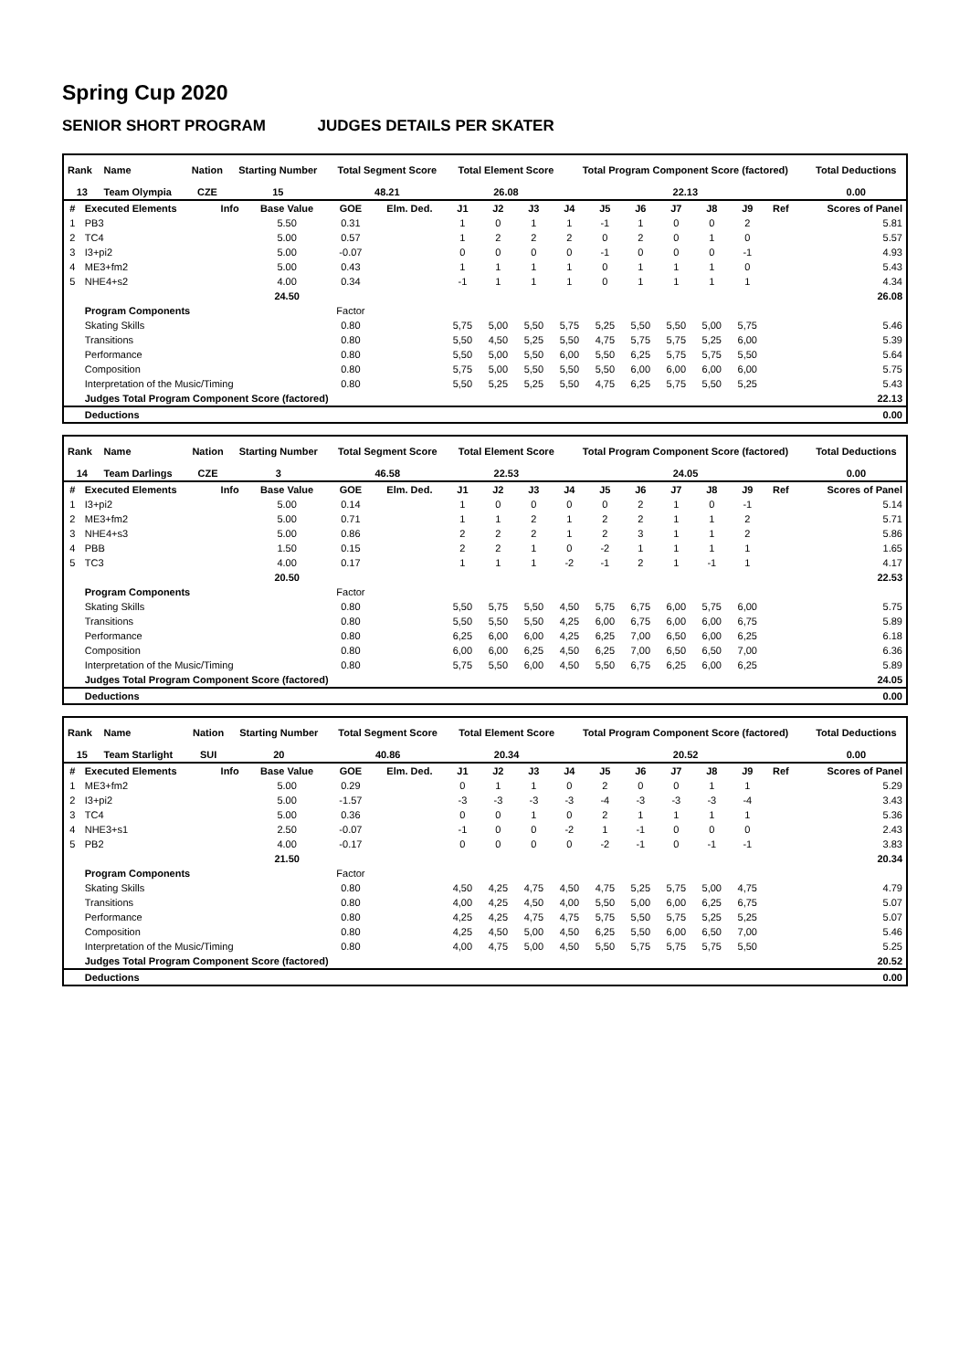Spring Cup 2020
SENIOR SHORT PROGRAM JUDGES DETAILS PER SKATER
| Rank | Name | Nation | Starting Number | Total Segment Score | Total Element Score | Total Program Component Score (factored) | Total Deductions |
| --- | --- | --- | --- | --- | --- | --- | --- |
| 13 | Team Olympia | CZE | 15 | 48.21 | 26.08 | 22.13 | 0.00 |
| # | Executed Elements | Info | Base Value | GOE | Elm. Ded. | J1 | J2 | J3 | J4 | J5 | J6 | J7 | J8 | J9 | Ref | Scores of Panel |
| 1 | PB3 | | 5.50 | 0.31 | | 1 | 0 | 1 | 1 | -1 | 1 | 0 | 0 | 2 | | 5.81 |
| 2 | TC4 | | 5.00 | 0.57 | | 1 | 2 | 2 | 2 | 0 | 2 | 0 | 1 | 0 | | 5.57 |
| 3 | I3+pi2 | | 5.00 | -0.07 | | 0 | 0 | 0 | 0 | -1 | 0 | 0 | 0 | -1 | | 4.93 |
| 4 | ME3+fm2 | | 5.00 | 0.43 | | 1 | 1 | 1 | 1 | 0 | 1 | 1 | 1 | 0 | | 5.43 |
| 5 | NHE4+s2 | | 4.00 | 0.34 | | -1 | 1 | 1 | 1 | 0 | 1 | 1 | 1 | 1 | | 4.34 |
| | | | 24.50 | | | | | | | | | | | | | 26.08 |
| | Program Components | | | Factor | | | | | | | | | | | | |
| | Skating Skills | | | 0.80 | | 5,75 | 5,00 | 5,50 | 5,75 | 5,25 | 5,50 | 5,50 | 5,00 | 5,75 | | 5.46 |
| | Transitions | | | 0.80 | | 5,50 | 4,50 | 5,25 | 5,50 | 4,75 | 5,75 | 5,75 | 5,25 | 6,00 | | 5.39 |
| | Performance | | | 0.80 | | 5,50 | 5,00 | 5,50 | 6,00 | 5,50 | 6,25 | 5,75 | 5,75 | 5,50 | | 5.64 |
| | Composition | | | 0.80 | | 5,75 | 5,00 | 5,50 | 5,50 | 5,50 | 6,00 | 6,00 | 6,00 | 6,00 | | 5.75 |
| | Interpretation of the Music/Timing | | | 0.80 | | 5,50 | 5,25 | 5,25 | 5,50 | 4,75 | 6,25 | 5,75 | 5,50 | 5,25 | | 5.43 |
| | Judges Total Program Component Score (factored) | | | | | | | | | | | | | | | 22.13 |
| | Deductions | | | | | | | | | | | | | | | 0.00 |
| Rank | Name | Nation | Starting Number | Total Segment Score | Total Element Score | Total Program Component Score (factored) | Total Deductions |
| --- | --- | --- | --- | --- | --- | --- | --- |
| 14 | Team Darlings | CZE | 3 | 46.58 | 22.53 | 24.05 | 0.00 |
| # | Executed Elements | Info | Base Value | GOE | Elm. Ded. | J1 | J2 | J3 | J4 | J5 | J6 | J7 | J8 | J9 | Ref | Scores of Panel |
| 1 | I3+pi2 | | 5.00 | 0.14 | | 1 | 0 | 0 | 0 | 0 | 2 | 1 | 0 | -1 | | 5.14 |
| 2 | ME3+fm2 | | 5.00 | 0.71 | | 1 | 1 | 2 | 1 | 2 | 2 | 1 | 1 | 2 | | 5.71 |
| 3 | NHE4+s3 | | 5.00 | 0.86 | | 2 | 2 | 2 | 1 | 2 | 3 | 1 | 1 | 2 | | 5.86 |
| 4 | PBB | | 1.50 | 0.15 | | 2 | 2 | 1 | 0 | -2 | 1 | 1 | 1 | 1 | | 1.65 |
| 5 | TC3 | | 4.00 | 0.17 | | 1 | 1 | 1 | -2 | -1 | 2 | 1 | -1 | 1 | | 4.17 |
| | | | 20.50 | | | | | | | | | | | | | 22.53 |
| | Program Components | | | Factor | | | | | | | | | | | | |
| | Skating Skills | | | 0.80 | | 5,50 | 5,75 | 5,50 | 4,50 | 5,75 | 6,75 | 6,00 | 5,75 | 6,00 | | 5.75 |
| | Transitions | | | 0.80 | | 5,50 | 5,50 | 5,50 | 4,25 | 6,00 | 6,75 | 6,00 | 6,00 | 6,75 | | 5.89 |
| | Performance | | | 0.80 | | 6,25 | 6,00 | 6,00 | 4,25 | 6,25 | 7,00 | 6,50 | 6,00 | 6,25 | | 6.18 |
| | Composition | | | 0.80 | | 6,00 | 6,00 | 6,25 | 4,50 | 6,25 | 7,00 | 6,50 | 6,50 | 7,00 | | 6.36 |
| | Interpretation of the Music/Timing | | | 0.80 | | 5,75 | 5,50 | 6,00 | 4,50 | 5,50 | 6,75 | 6,25 | 6,00 | 6,25 | | 5.89 |
| | Judges Total Program Component Score (factored) | | | | | | | | | | | | | | | 24.05 |
| | Deductions | | | | | | | | | | | | | | | 0.00 |
| Rank | Name | Nation | Starting Number | Total Segment Score | Total Element Score | Total Program Component Score (factored) | Total Deductions |
| --- | --- | --- | --- | --- | --- | --- | --- |
| 15 | Team Starlight | SUI | 20 | 40.86 | 20.34 | 20.52 | 0.00 |
| # | Executed Elements | Info | Base Value | GOE | Elm. Ded. | J1 | J2 | J3 | J4 | J5 | J6 | J7 | J8 | J9 | Ref | Scores of Panel |
| 1 | ME3+fm2 | | 5.00 | 0.29 | | 0 | 1 | 1 | 0 | 2 | 0 | 0 | 1 | 1 | | 5.29 |
| 2 | I3+pi2 | | 5.00 | -1.57 | | -3 | -3 | -3 | -3 | -4 | -3 | -3 | -3 | -4 | | 3.43 |
| 3 | TC4 | | 5.00 | 0.36 | | 0 | 0 | 1 | 0 | 2 | 1 | 1 | 1 | 1 | | 5.36 |
| 4 | NHE3+s1 | | 2.50 | -0.07 | | -1 | 0 | 0 | -2 | 1 | -1 | 0 | 0 | 0 | | 2.43 |
| 5 | PB2 | | 4.00 | -0.17 | | 0 | 0 | 0 | 0 | -2 | -1 | 0 | -1 | -1 | | 3.83 |
| | | | 21.50 | | | | | | | | | | | | | 20.34 |
| | Program Components | | | Factor | | | | | | | | | | | | |
| | Skating Skills | | | 0.80 | | 4,50 | 4,25 | 4,75 | 4,50 | 4,75 | 5,25 | 5,75 | 5,00 | 4,75 | | 4.79 |
| | Transitions | | | 0.80 | | 4,00 | 4,25 | 4,50 | 4,00 | 5,50 | 5,00 | 6,00 | 6,25 | 6,75 | | 5.07 |
| | Performance | | | 0.80 | | 4,25 | 4,25 | 4,75 | 4,75 | 5,75 | 5,50 | 5,75 | 5,25 | 5,25 | | 5.07 |
| | Composition | | | 0.80 | | 4,25 | 4,50 | 5,00 | 4,50 | 6,25 | 5,50 | 6,00 | 6,50 | 7,00 | | 5.46 |
| | Interpretation of the Music/Timing | | | 0.80 | | 4,00 | 4,75 | 5,00 | 4,50 | 5,50 | 5,75 | 5,75 | 5,75 | 5,50 | | 5.25 |
| | Judges Total Program Component Score (factored) | | | | | | | | | | | | | | | 20.52 |
| | Deductions | | | | | | | | | | | | | | | 0.00 |